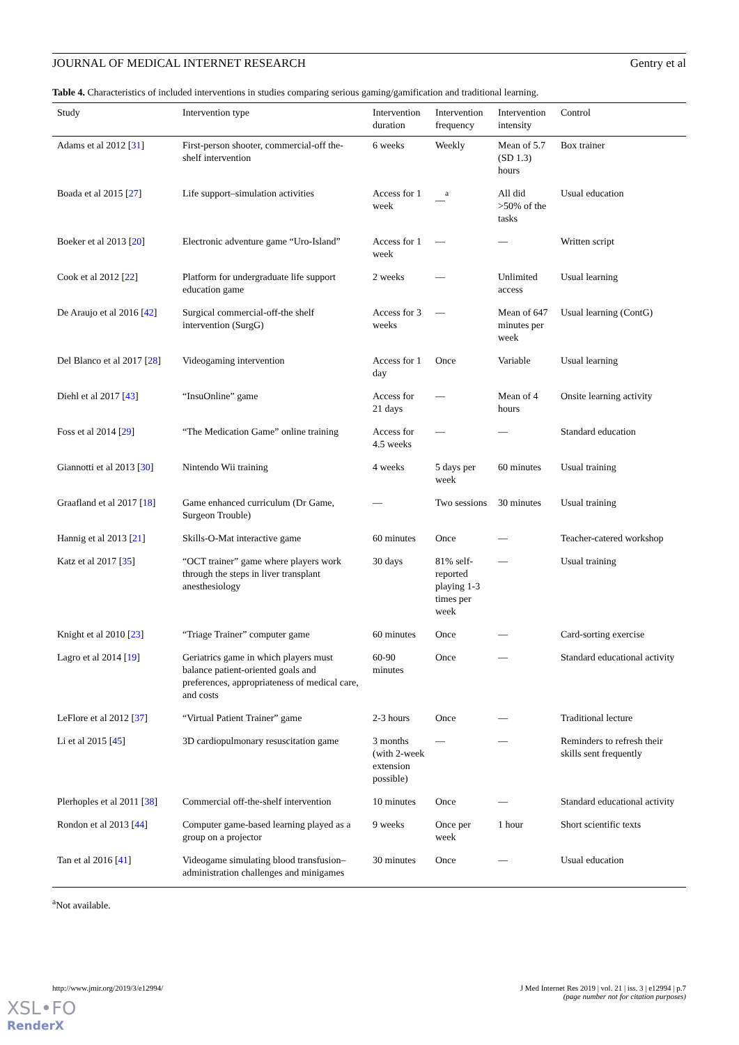JOURNAL OF MEDICAL INTERNET RESEARCH Gentry et al
Table 4. Characteristics of included interventions in studies comparing serious gaming/gamification and traditional learning.
| Study | Intervention type | Intervention duration | Intervention frequency | Intervention intensity | Control |
| --- | --- | --- | --- | --- | --- |
| Adams et al 2012 [ 31 ] | First-person shooter, commercial-off the-shelf intervention | 6 weeks | Weekly | Mean of 5.7 (SD 1.3) hours | Box trainer |
| Boada et al 2015 [ 27 ] | Life support–simulation activities | Access for 1 week | __<sup>a</sup> | All did >50% of the tasks | Usual education |
| Boeker et al 2013 [ 20 ] | Electronic adventure game “Uro-Island” | Access for 1 week | — | — | Written script |
| Cook et al 2012 [ 22 ] | Platform for undergraduate life support education game | 2 weeks | — | Unlimited access | Usual learning |
| De Araujo et al 2016 [ 42 ] | Surgical commercial-off-the shelf intervention (SurgG) | Access for 3 weeks | — | Mean of 647 minutes per week | Usual learning (ContG) |
| Del Blanco et al 2017 [ 28 ] | Videogaming intervention | Access for 1 day | Once | Variable | Usual learning |
| Diehl et al 2017 [ 43 ] | “InsuOnline” game | Access for 21 days | — | Mean of 4 hours | Onsite learning activity |
| Foss et al 2014 [ 29 ] | “The Medication Game” online training | Access for 4.5 weeks | — | — | Standard education |
| Giannotti et al 2013 [ 30 ] | Nintendo Wii training | 4 weeks | 5 days per week | 60 minutes | Usual training |
| Graafland et al 2017 [ 18 ] | Game enhanced curriculum (Dr Game, Surgeon Trouble) | — | Two sessions | 30 minutes | Usual training |
| Hannig et al 2013 [ 21 ] | Skills-O-Mat interactive game | 60 minutes | Once | — | Teacher-catered workshop |
| Katz et al 2017 [ 35 ] | “OCT trainer” game where players work through the steps in liver transplant anesthesiology | 30 days | 81% self-reported playing 1-3 times per week | — | Usual training |
| Knight et al 2010 [ 23 ] | “Triage Trainer” computer game | 60 minutes | Once | — | Card-sorting exercise |
| Lagro et al 2014 [ 19 ] | Geriatrics game in which players must balance patient-oriented goals and preferences, appropriateness of medical care, and costs | 60-90 minutes | Once | — | Standard educational activity |
| LeFlore et al 2012 [ 37 ] | “Virtual Patient Trainer” game | 2-3 hours | Once | — | Traditional lecture |
| Li et al 2015 [ 45 ] | 3D cardiopulmonary resuscitation game | 3 months (with 2-week extension possible) | — | — | Reminders to refresh their skills sent frequently |
| Plerhoples et al 2011 [ 38 ] | Commercial off-the-shelf intervention | 10 minutes | Once | — | Standard educational activity |
| Rondon et al 2013 [ 44 ] | Computer game-based learning played as a group on a projector | 9 weeks | Once per week | 1 hour | Short scientific texts |
| Tan et al 2016 [ 41 ] | Videogame simulating blood transfusion–administration challenges and minigames | 30 minutes | Once | — | Usual education |
<sup>a</sup> Not available.
http://www.jmir.org/2019/3/e12994/ J Med Internet Res 2019 | vol. 21 | iss. 3 | e12994 | p.7
(page number not for citation purposes)
XSL•FO
RenderX